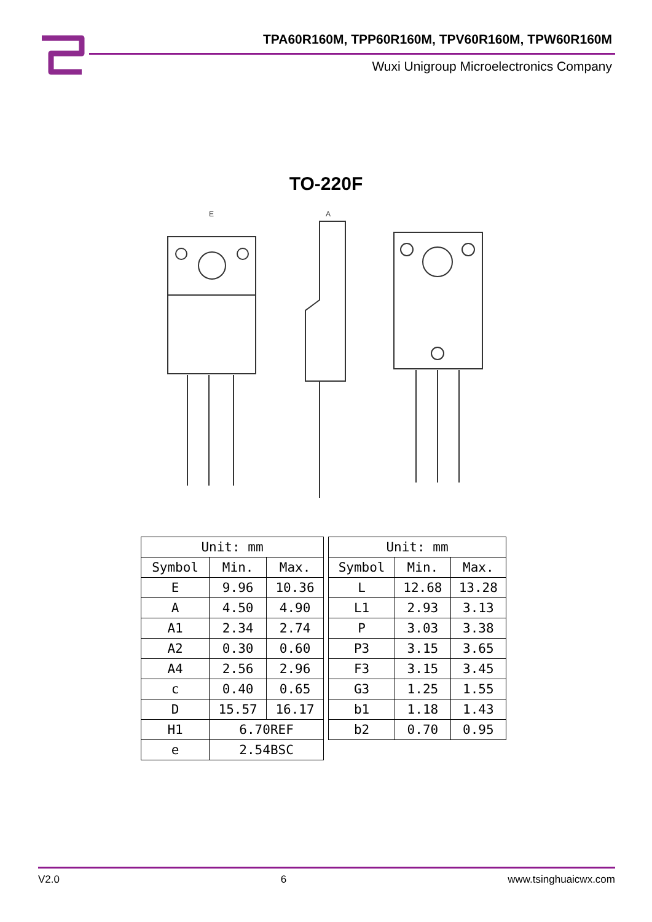TPA60R160M, TPP60R160M, TPV60R160M, TPW60R160M
Wuxi Unigroup Microelectronics Company
TO-220F
E
A
| Unit: mm | | |
| --- | --- | --- |
| Symbol | Min. | Max. |
| E | 9.96 | 10.36 |
| A | 4.50 | 4.90 |
| A1 | 2.34 | 2.74 |
| A2 | 0.30 | 0.60 |
| A4 | 2.56 | 2.96 |
| c | 0.40 | 0.65 |
| D | 15.57 | 16.17 |
| H1 | 6.70REF | |
| e | 2.54BSC | |
| Unit: mm | | |
| --- | --- | --- |
| Symbol | Min. | Max. |
| L | 12.68 | 13.28 |
| L1 | 2.93 | 3.13 |
| P | 3.03 | 3.38 |
| P3 | 3.15 | 3.65 |
| F3 | 3.15 | 3.45 |
| G3 | 1.25 | 1.55 |
| b1 | 1.18 | 1.43 |
| b2 | 0.70 | 0.95 |
V2.0 6 www.tsinghuaicwx.com